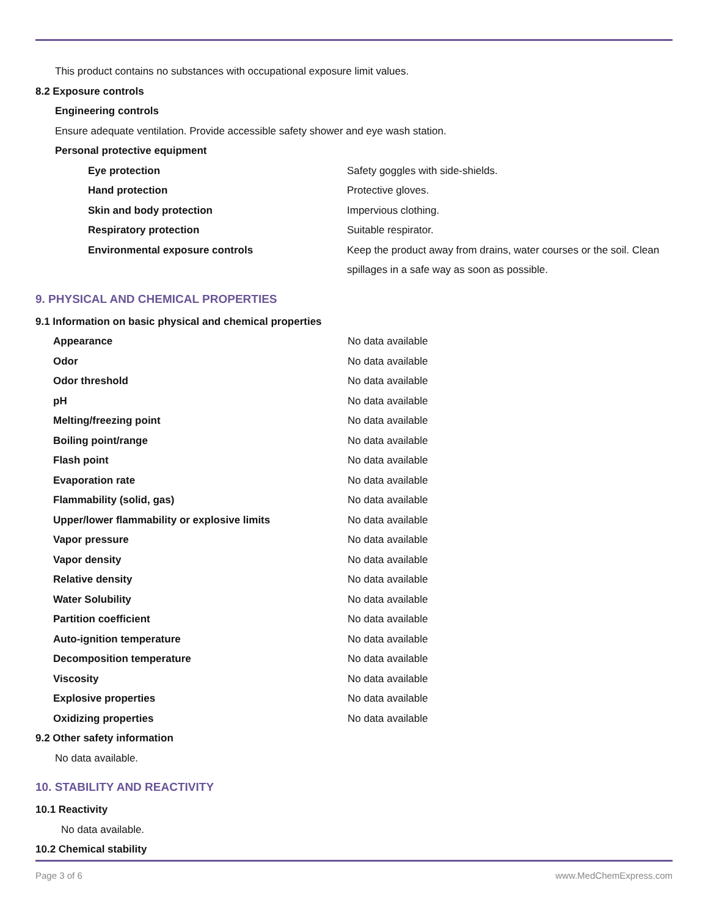This product contains no substances with occupational exposure limit values.
8.2 Exposure controls
Engineering controls
Ensure adequate ventilation. Provide accessible safety shower and eye wash station.
Personal protective equipment
| Eye protection | Safety goggles with side-shields. |
| Hand protection | Protective gloves. |
| Skin and body protection | Impervious clothing. |
| Respiratory protection | Suitable respirator. |
| Environmental exposure controls | Keep the product away from drains, water courses or the soil. Clean spillages in a safe way as soon as possible. |
9. PHYSICAL AND CHEMICAL PROPERTIES
9.1 Information on basic physical and chemical properties
| Appearance | No data available |
| Odor | No data available |
| Odor threshold | No data available |
| pH | No data available |
| Melting/freezing point | No data available |
| Boiling point/range | No data available |
| Flash point | No data available |
| Evaporation rate | No data available |
| Flammability (solid, gas) | No data available |
| Upper/lower flammability or explosive limits | No data available |
| Vapor pressure | No data available |
| Vapor density | No data available |
| Relative density | No data available |
| Water Solubility | No data available |
| Partition coefficient | No data available |
| Auto-ignition temperature | No data available |
| Decomposition temperature | No data available |
| Viscosity | No data available |
| Explosive properties | No data available |
| Oxidizing properties | No data available |
9.2 Other safety information
No data available.
10. STABILITY AND REACTIVITY
10.1 Reactivity
No data available.
10.2 Chemical stability
Page 3 of 6 www.MedChemExpress.com